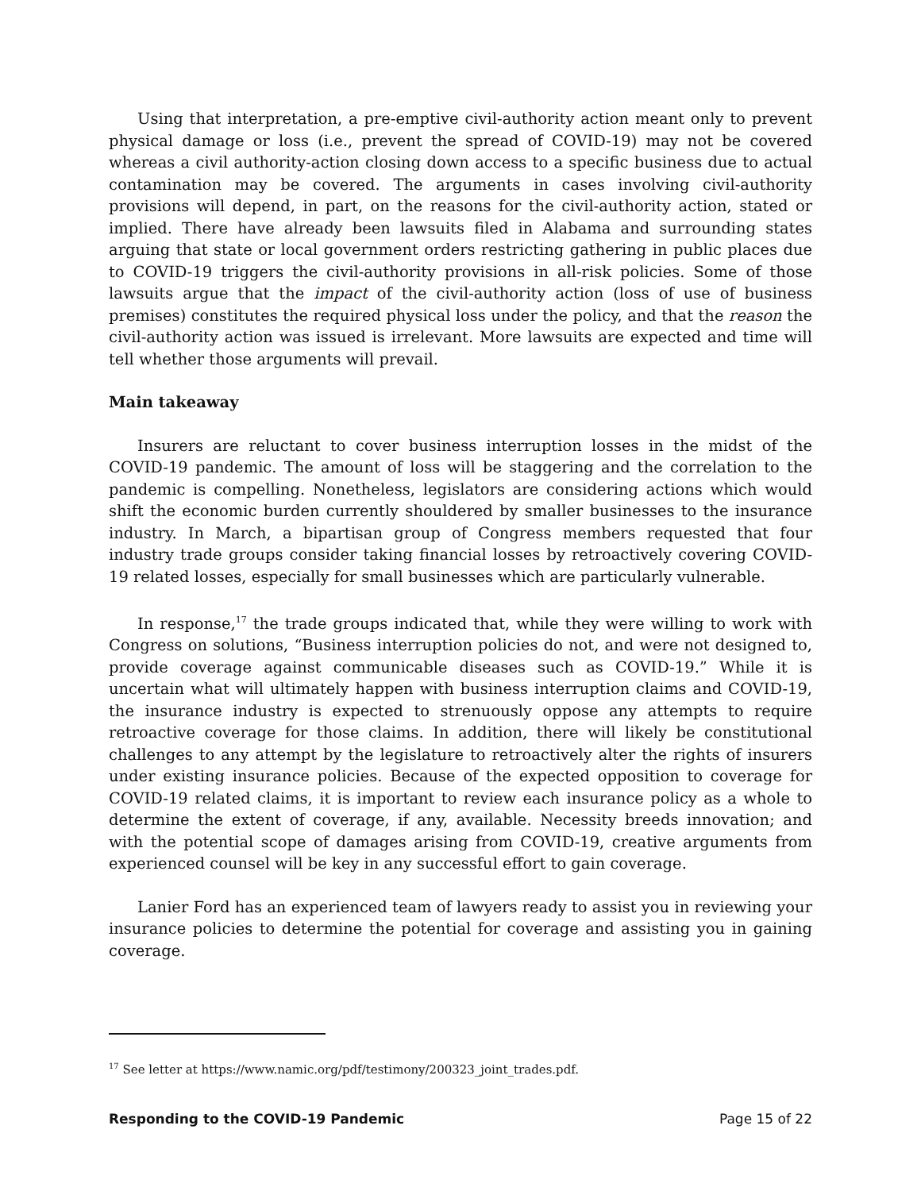Using that interpretation, a pre-emptive civil-authority action meant only to prevent physical damage or loss (i.e., prevent the spread of COVID-19) may not be covered whereas a civil authority-action closing down access to a specific business due to actual contamination may be covered. The arguments in cases involving civil-authority provisions will depend, in part, on the reasons for the civil-authority action, stated or implied. There have already been lawsuits filed in Alabama and surrounding states arguing that state or local government orders restricting gathering in public places due to COVID-19 triggers the civil-authority provisions in all-risk policies. Some of those lawsuits argue that the impact of the civil-authority action (loss of use of business premises) constitutes the required physical loss under the policy, and that the reason the civil-authority action was issued is irrelevant. More lawsuits are expected and time will tell whether those arguments will prevail.
Main takeaway
Insurers are reluctant to cover business interruption losses in the midst of the COVID-19 pandemic. The amount of loss will be staggering and the correlation to the pandemic is compelling. Nonetheless, legislators are considering actions which would shift the economic burden currently shouldered by smaller businesses to the insurance industry. In March, a bipartisan group of Congress members requested that four industry trade groups consider taking financial losses by retroactively covering COVID-19 related losses, especially for small businesses which are particularly vulnerable.
In response,<sup>17</sup> the trade groups indicated that, while they were willing to work with Congress on solutions, “Business interruption policies do not, and were not designed to, provide coverage against communicable diseases such as COVID-19.” While it is uncertain what will ultimately happen with business interruption claims and COVID-19, the insurance industry is expected to strenuously oppose any attempts to require retroactive coverage for those claims. In addition, there will likely be constitutional challenges to any attempt by the legislature to retroactively alter the rights of insurers under existing insurance policies. Because of the expected opposition to coverage for COVID-19 related claims, it is important to review each insurance policy as a whole to determine the extent of coverage, if any, available. Necessity breeds innovation; and with the potential scope of damages arising from COVID-19, creative arguments from experienced counsel will be key in any successful effort to gain coverage.
Lanier Ford has an experienced team of lawyers ready to assist you in reviewing your insurance policies to determine the potential for coverage and assisting you in gaining coverage.
<sup>17</sup> See letter at https://www.namic.org/pdf/testimony/200323_joint_trades.pdf.
Responding to the COVID-19 Pandemic Page 15 of 22